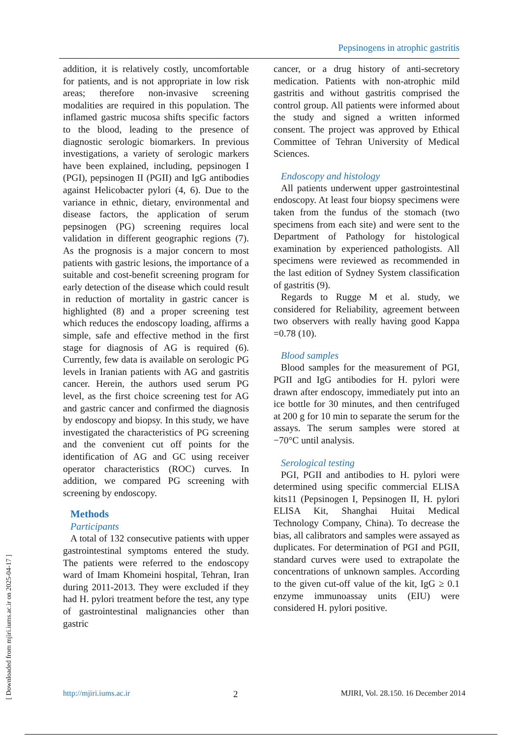Pepsinogens in atrophic gastritis
addition, it is relatively costly, uncomfortable for patients, and is not appropriate in low risk areas; therefore non-invasive screening modalities are required in this population. The inflamed gastric mucosa shifts specific factors to the blood, leading to the presence of diagnostic serologic biomarkers. In previous investigations, a variety of serologic markers have been explained, including, pepsinogen I (PGI), pepsinogen II (PGII) and IgG antibodies against Helicobacter pylori (4, 6). Due to the variance in ethnic, dietary, environmental and disease factors, the application of serum pepsinogen (PG) screening requires local validation in different geographic regions (7). As the prognosis is a major concern to most patients with gastric lesions, the importance of a suitable and cost-benefit screening program for early detection of the disease which could result in reduction of mortality in gastric cancer is highlighted (8) and a proper screening test which reduces the endoscopy loading, affirms a simple, safe and effective method in the first stage for diagnosis of AG is required (6). Currently, few data is available on serologic PG levels in Iranian patients with AG and gastritis cancer. Herein, the authors used serum PG level, as the first choice screening test for AG and gastric cancer and confirmed the diagnosis by endoscopy and biopsy. In this study, we have investigated the characteristics of PG screening and the convenient cut off points for the identification of AG and GC using receiver operator characteristics (ROC) curves. In addition, we compared PG screening with screening by endoscopy.
Methods
Participants
A total of 132 consecutive patients with upper gastrointestinal symptoms entered the study. The patients were referred to the endoscopy ward of Imam Khomeini hospital, Tehran, Iran during 2011-2013. They were excluded if they had H. pylori treatment before the test, any type of gastrointestinal malignancies other than gastric
cancer, or a drug history of anti-secretory medication. Patients with non-atrophic mild gastritis and without gastritis comprised the control group. All patients were informed about the study and signed a written informed consent. The project was approved by Ethical Committee of Tehran University of Medical Sciences.
Endoscopy and histology
All patients underwent upper gastrointestinal endoscopy. At least four biopsy specimens were taken from the fundus of the stomach (two specimens from each site) and were sent to the Department of Pathology for histological examination by experienced pathologists. All specimens were reviewed as recommended in the last edition of Sydney System classification of gastritis (9).
Regards to Rugge M et al. study, we considered for Reliability, agreement between two observers with really having good Kappa =0.78 (10).
Blood samples
Blood samples for the measurement of PGI, PGII and IgG antibodies for H. pylori were drawn after endoscopy, immediately put into an ice bottle for 30 minutes, and then centrifuged at 200 g for 10 min to separate the serum for the assays. The serum samples were stored at −70°C until analysis.
Serological testing
PGI, PGII and antibodies to H. pylori were determined using specific commercial ELISA kits11 (Pepsinogen I, Pepsinogen II, H. pylori ELISA Kit, Shanghai Huitai Medical Technology Company, China). To decrease the bias, all calibrators and samples were assayed as duplicates. For determination of PGI and PGII, standard curves were used to extrapolate the concentrations of unknown samples. According to the given cut-off value of the kit, IgG ≥ 0.1 enzyme immunoassay units (EIU) were considered H. pylori positive.
http://mjiri.iums.ac.ir 2 MJIRI, Vol. 28.150. 16 December 2014
[ Downloaded from mjiri.iums.ac.ir on 2025-04-17 ]